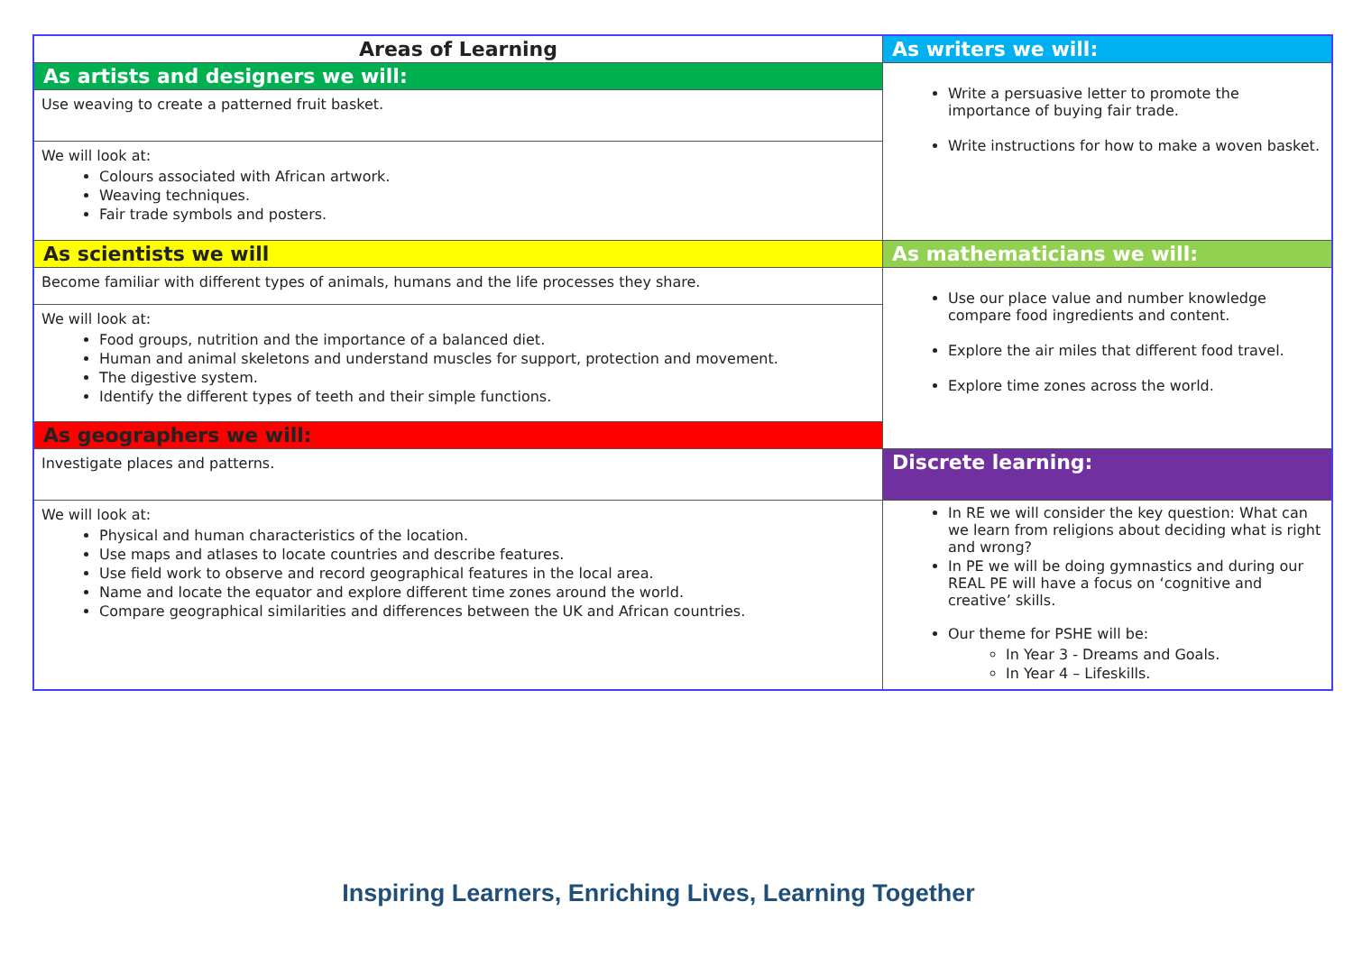| Areas of Learning | As writers we will: |
| As artists and designers we will: | Write a persuasive letter to promote the importance of buying fair trade. Write instructions for how to make a woven basket. |
| Use weaving to create a patterned fruit basket. | |
| We will look at: Colours associated with African artwork. Weaving techniques. Fair trade symbols and posters. | |
| As scientists we will | As mathematicians we will: |
| Become familiar with different types of animals, humans and the life processes they share. | Use our place value and number knowledge compare food ingredients and content. Explore the air miles that different food travel. Explore time zones across the world. |
| We will look at: Food groups, nutrition and the importance of a balanced diet. Human and animal skeletons and understand muscles for support, protection and movement. The digestive system. Identify the different types of teeth and their simple functions. | |
| As geographers we will: | |
| Investigate places and patterns. | Discrete learning: |
| We will look at: Physical and human characteristics of the location. Use maps and atlases to locate countries and describe features. Use field work to observe and record geographical features in the local area. Name and locate the equator and explore different time zones around the world. Compare geographical similarities and differences between the UK and African countries. | In RE we will consider the key question: What can we learn from religions about deciding what is right and wrong? In PE we will be doing gymnastics and during our REAL PE will have a focus on ‘cognitive and creative’ skills. Our theme for PSHE will be: In Year 3 - Dreams and Goals. In Year 4 – Lifeskills. |
Inspiring Learners, Enriching Lives, Learning Together